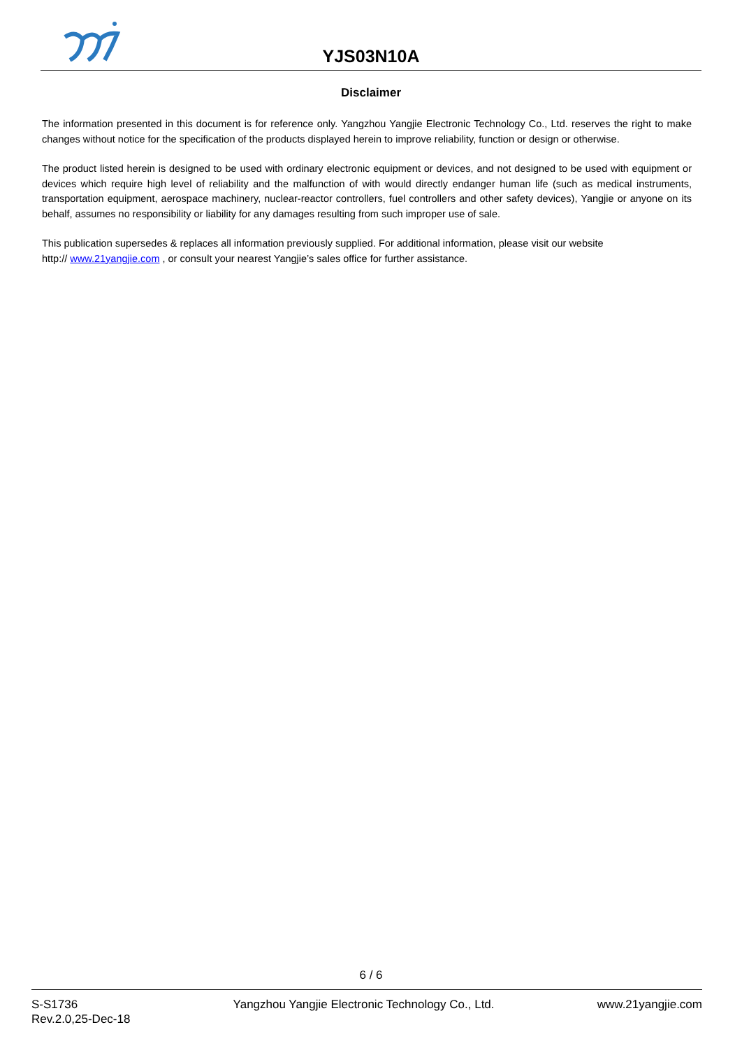YJS03N10A
Disclaimer
The information presented in this document is for reference only. Yangzhou Yangjie Electronic Technology Co., Ltd. reserves the right to make changes without notice for the specification of the products displayed herein to improve reliability, function or design or otherwise.
The product listed herein is designed to be used with ordinary electronic equipment or devices, and not designed to be used with equipment or devices which require high level of reliability and the malfunction of with would directly endanger human life (such as medical instruments, transportation equipment, aerospace machinery, nuclear-reactor controllers, fuel controllers and other safety devices), Yangjie or anyone on its behalf, assumes no responsibility or liability for any damages resulting from such improper use of sale.
This publication supersedes & replaces all information previously supplied. For additional information, please visit our website
http:// www.21yangjie.com , or consult your nearest Yangjie’s sales office for further assistance.
6 / 6
S-S1736
Rev.2.0,25-Dec-18
Yangzhou Yangjie Electronic Technology Co., Ltd.
www.21yangjie.com